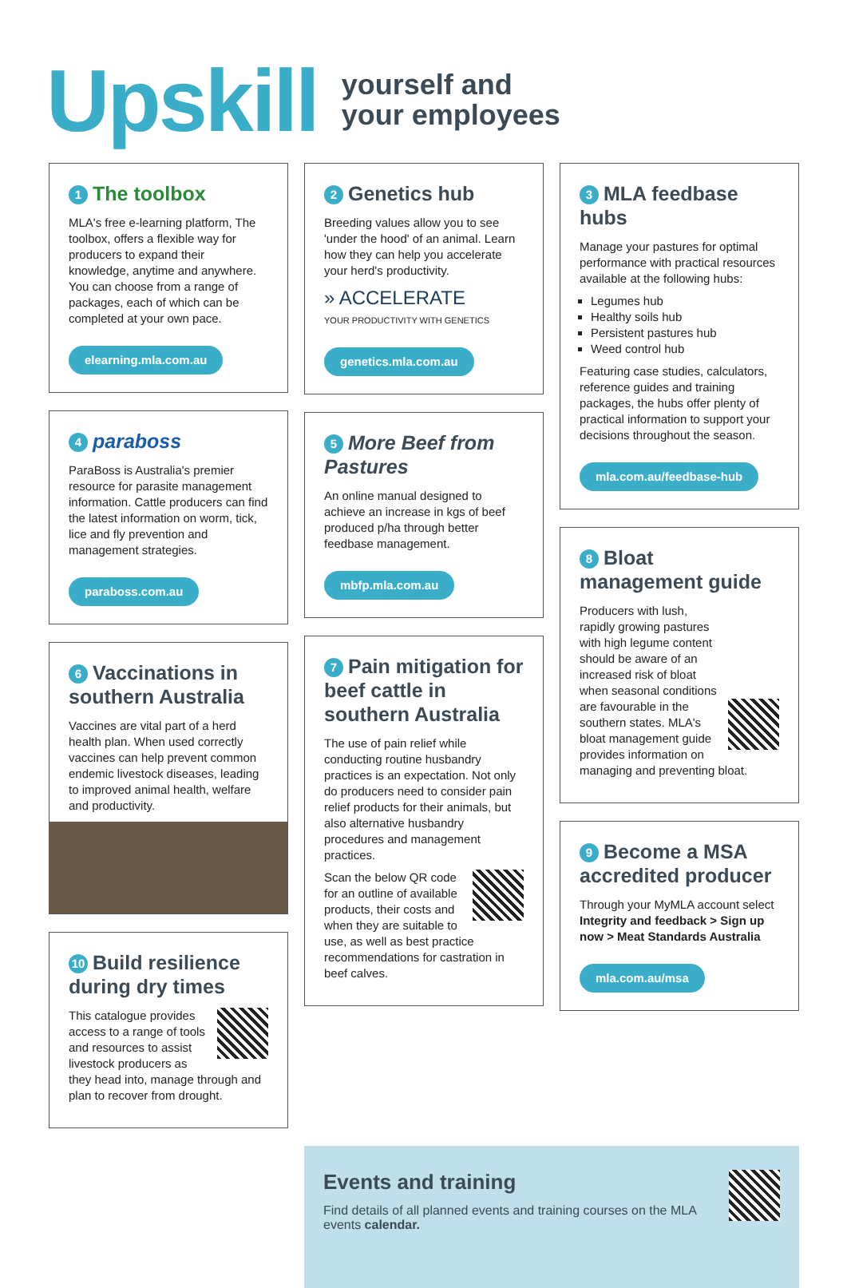Upskill yourself and
your employees
1 The toolbox
MLA's free e-learning platform, The toolbox, offers a flexible way for producers to expand their knowledge, anytime and anywhere. You can choose from a range of packages, each of which can be completed at your own pace.
elearning.mla.com.au
4 paraboss
ParaBoss is Australia's premier resource for parasite management information. Cattle producers can find the latest information on worm, tick, lice and fly prevention and management strategies.
paraboss.com.au
6 Vaccinations in southern Australia
Vaccines are vital part of a herd health plan. When used correctly vaccines can help prevent common endemic livestock diseases, leading to improved animal health, welfare and productivity.
10 Build resilience during dry times
This catalogue provides access to a range of tools and resources to assist livestock producers as they head into, manage through and plan to recover from drought.
2 Genetics hub
Breeding values allow you to see 'under the hood' of an animal. Learn how they can help you accelerate your herd's productivity.
» ACCELERATE
YOUR PRODUCTIVITY WITH GENETICS
genetics.mla.com.au
5 More Beef from Pastures
An online manual designed to achieve an increase in kgs of beef produced p/ha through better feedbase management.
mbfp.mla.com.au
7 Pain mitigation for beef cattle in southern Australia
The use of pain relief while conducting routine husbandry practices is an expectation. Not only do producers need to consider pain relief products for their animals, but also alternative husbandry procedures and management practices.
Scan the below QR code for an outline of available products, their costs and when they are suitable to use, as well as best practice recommendations for castration in beef calves.
3 MLA feedbase hubs
Manage your pastures for optimal performance with practical resources available at the following hubs:
Legumes hub
Healthy soils hub
Persistent pastures hub
Weed control hub
Featuring case studies, calculators, reference guides and training packages, the hubs offer plenty of practical information to support your decisions throughout the season.
mla.com.au/feedbase-hub
8 Bloat management guide
Producers with lush, rapidly growing pastures with high legume content should be aware of an increased risk of bloat when seasonal conditions are favourable in the southern states. MLA's bloat management guide provides information on managing and preventing bloat.
9 Become a MSA accredited producer
Through your MyMLA account select Integrity and feedback > Sign up now > Meat Standards Australia
mla.com.au/msa
Events and training
Find details of all planned events and training courses on the MLA events calendar.